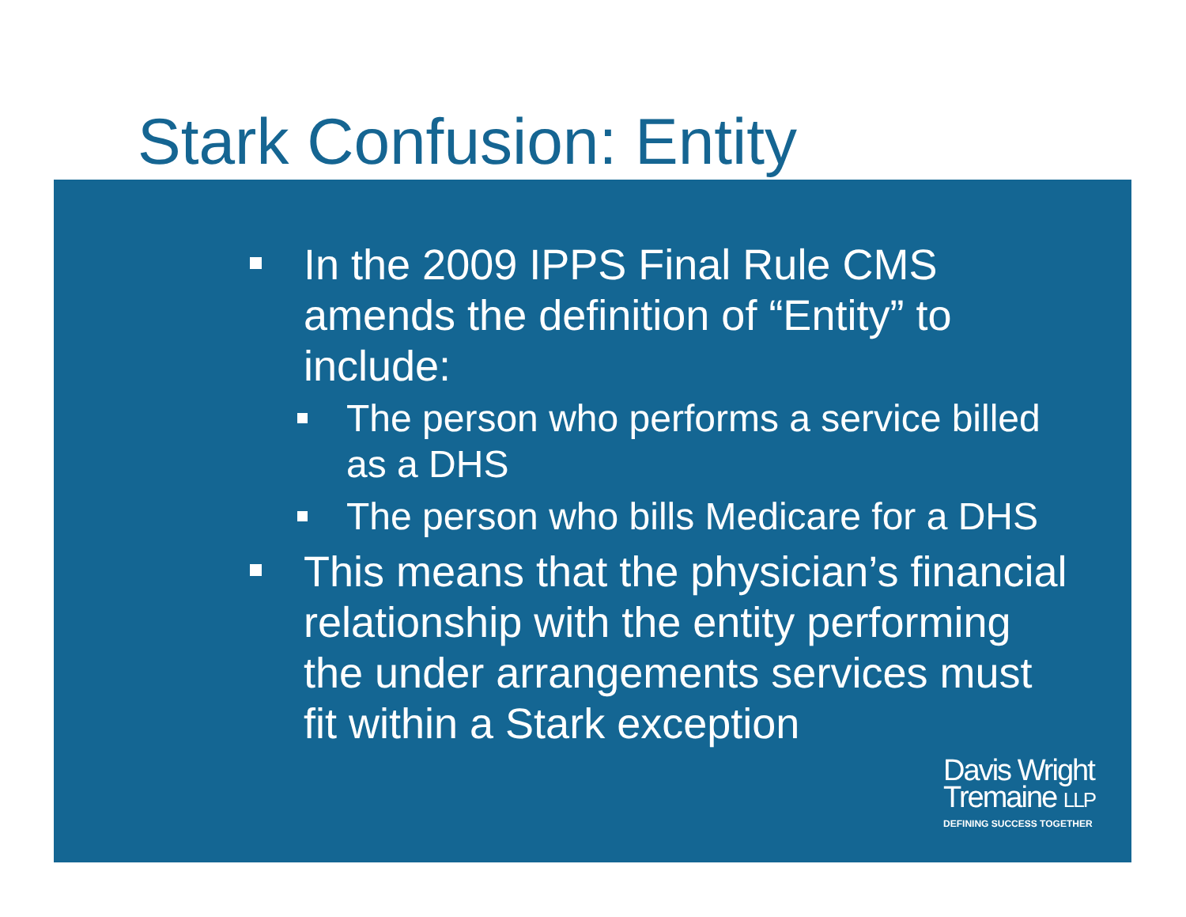Stark Confusion: Entity
In the 2009 IPPS Final Rule CMS amends the definition of “Entity” to include:
The person who performs a service billed as a DHS
The person who bills Medicare for a DHS
This means that the physician’s financial relationship with the entity performing the under arrangements services must fit within a Stark exception
Davis Wright
Tremaine LLP
DEFINING SUCCESS TOGETHER